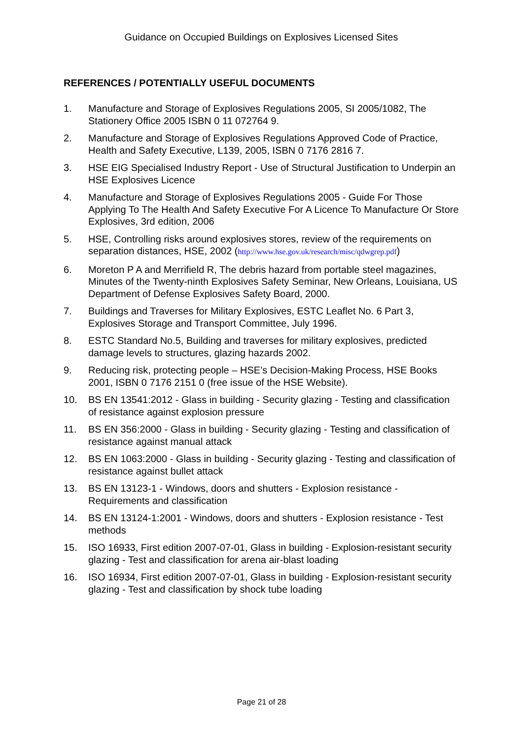Guidance on Occupied Buildings on Explosives Licensed Sites
REFERENCES / POTENTIALLY USEFUL DOCUMENTS
1. Manufacture and Storage of Explosives Regulations 2005, SI 2005/1082, The Stationery Office 2005 ISBN 0 11 072764 9.
2. Manufacture and Storage of Explosives Regulations Approved Code of Practice, Health and Safety Executive, L139, 2005, ISBN 0 7176 2816 7.
3. HSE EIG Specialised Industry Report - Use of Structural Justification to Underpin an HSE Explosives Licence
4. Manufacture and Storage of Explosives Regulations 2005 - Guide For Those Applying To The Health And Safety Executive For A Licence To Manufacture Or Store Explosives, 3rd edition, 2006
5. HSE, Controlling risks around explosives stores, review of the requirements on separation distances, HSE, 2002 (http://www.hse.gov.uk/research/misc/qdwgrep.pdf)
6. Moreton P A and Merrifield R, The debris hazard from portable steel magazines, Minutes of the Twenty-ninth Explosives Safety Seminar, New Orleans, Louisiana, US Department of Defense Explosives Safety Board, 2000.
7. Buildings and Traverses for Military Explosives, ESTC Leaflet No. 6 Part 3, Explosives Storage and Transport Committee, July 1996.
8. ESTC Standard No.5, Building and traverses for military explosives, predicted damage levels to structures, glazing hazards 2002.
9. Reducing risk, protecting people – HSE’s Decision-Making Process, HSE Books 2001, ISBN 0 7176 2151 0 (free issue of the HSE Website).
10. BS EN 13541:2012 - Glass in building - Security glazing - Testing and classification of resistance against explosion pressure
11. BS EN 356:2000 - Glass in building - Security glazing - Testing and classification of resistance against manual attack
12. BS EN 1063:2000 - Glass in building - Security glazing - Testing and classification of resistance against bullet attack
13. BS EN 13123-1 - Windows, doors and shutters - Explosion resistance - Requirements and classification
14. BS EN 13124-1:2001 - Windows, doors and shutters - Explosion resistance - Test methods
15. ISO 16933, First edition 2007-07-01, Glass in building - Explosion-resistant security glazing - Test and classification for arena air-blast loading
16. ISO 16934, First edition 2007-07-01, Glass in building - Explosion-resistant security glazing - Test and classification by shock tube loading
Page 21 of 28